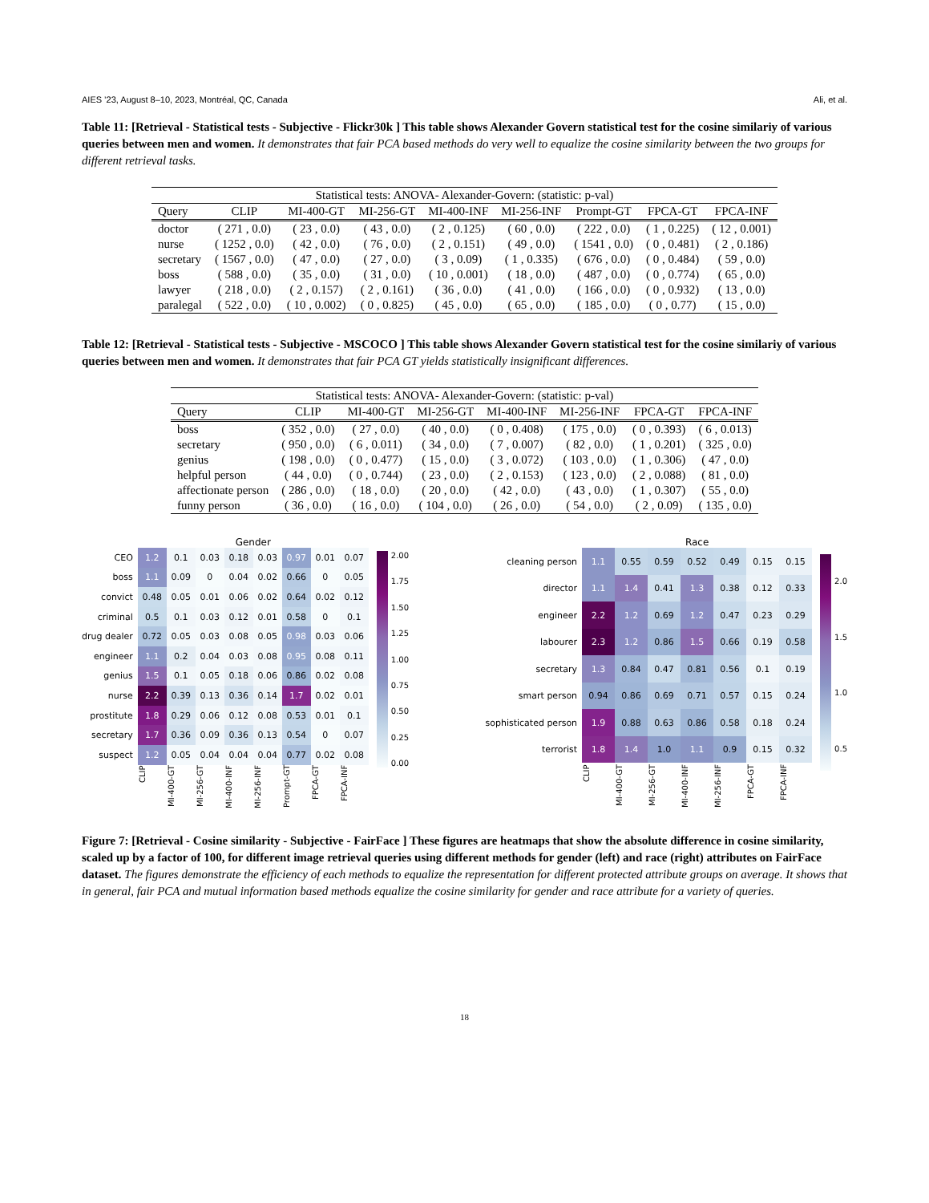AIES ’23, August 8–10, 2023, Montréal, QC, Canada Ali, et al.
Table 11: [Retrieval - Statistical tests - Subjective - Flickr30k ] This table shows Alexander Govern statistical test for the cosine similariy of various queries between men and women. It demonstrates that fair PCA based methods do very well to equalize the cosine similarity between the two groups for different retrieval tasks.
| Statistical tests: ANOVA- Alexander-Govern: (statistic: p-val) | | | | | | | | |
| --- | --- | --- | --- | --- | --- | --- | --- | --- |
| Query | CLIP | MI-400-GT | MI-256-GT | MI-400-INF | MI-256-INF | Prompt-GT | FPCA-GT | FPCA-INF |
| doctor | ( 271 , 0.0) | ( 23 , 0.0) | ( 43 , 0.0) | ( 2 , 0.125) | ( 60 , 0.0) | ( 222 , 0.0) | ( 1 , 0.225) | ( 12 , 0.001) |
| nurse | ( 1252 , 0.0) | ( 42 , 0.0) | ( 76 , 0.0) | ( 2 , 0.151) | ( 49 , 0.0) | ( 1541 , 0.0) | ( 0 , 0.481) | ( 2 , 0.186) |
| secretary | ( 1567 , 0.0) | ( 47 , 0.0) | ( 27 , 0.0) | ( 3 , 0.09) | ( 1 , 0.335) | ( 676 , 0.0) | ( 0 , 0.484) | ( 59 , 0.0) |
| boss | ( 588 , 0.0) | ( 35 , 0.0) | ( 31 , 0.0) | ( 10 , 0.001) | ( 18 , 0.0) | ( 487 , 0.0) | ( 0 , 0.774) | ( 65 , 0.0) |
| lawyer | ( 218 , 0.0) | ( 2 , 0.157) | ( 2 , 0.161) | ( 36 , 0.0) | ( 41 , 0.0) | ( 166 , 0.0) | ( 0 , 0.932) | ( 13 , 0.0) |
| paralegal | ( 522 , 0.0) | ( 10 , 0.002) | ( 0 , 0.825) | ( 45 , 0.0) | ( 65 , 0.0) | ( 185 , 0.0) | ( 0 , 0.77) | ( 15 , 0.0) |
Table 12: [Retrieval - Statistical tests - Subjective - MSCOCO ] This table shows Alexander Govern statistical test for the cosine similariy of various queries between men and women. It demonstrates that fair PCA GT yields statistically insignificant differences.
| Statistical tests: ANOVA- Alexander-Govern: (statistic: p-val) | | | | | | | |
| --- | --- | --- | --- | --- | --- | --- | --- |
| Query | CLIP | MI-400-GT | MI-256-GT | MI-400-INF | MI-256-INF | FPCA-GT | FPCA-INF |
| boss | ( 352 , 0.0) | ( 27 , 0.0) | ( 40 , 0.0) | ( 0 , 0.408) | ( 175 , 0.0) | ( 0 , 0.393) | ( 6 , 0.013) |
| secretary | ( 950 , 0.0) | ( 6 , 0.011) | ( 34 , 0.0) | ( 7 , 0.007) | ( 82 , 0.0) | ( 1 , 0.201) | ( 325 , 0.0) |
| genius | ( 198 , 0.0) | ( 0 , 0.477) | ( 15 , 0.0) | ( 3 , 0.072) | ( 103 , 0.0) | ( 1 , 0.306) | ( 47 , 0.0) |
| helpful person | ( 44 , 0.0) | ( 0 , 0.744) | ( 23 , 0.0) | ( 2 , 0.153) | ( 123 , 0.0) | ( 2 , 0.088) | ( 81 , 0.0) |
| affectionate person | ( 286 , 0.0) | ( 18 , 0.0) | ( 20 , 0.0) | ( 42 , 0.0) | ( 43 , 0.0) | ( 1 , 0.307) | ( 55 , 0.0) |
| funny person | ( 36 , 0.0) | ( 16 , 0.0) | ( 104 , 0.0) | ( 26 , 0.0) | ( 54 , 0.0) | ( 2 , 0.09) | ( 135 , 0.0) |
| | Gender | | | | | | | |
| CEO | 1.2 | 0.1 | 0.03 | 0.18 | 0.03 | 0.97 | 0.01 | 0.07 |
| boss | 1.1 | 0.09 | 0 | 0.04 | 0.02 | 0.66 | 0 | 0.05 |
| convict | 0.48 | 0.05 | 0.01 | 0.06 | 0.02 | 0.64 | 0.02 | 0.12 |
| criminal | 0.5 | 0.1 | 0.03 | 0.12 | 0.01 | 0.58 | 0 | 0.1 |
| drug dealer | 0.72 | 0.05 | 0.03 | 0.08 | 0.05 | 0.98 | 0.03 | 0.06 |
| engineer | 1.1 | 0.2 | 0.04 | 0.03 | 0.08 | 0.95 | 0.08 | 0.11 |
| genius | 1.5 | 0.1 | 0.05 | 0.18 | 0.06 | 0.86 | 0.02 | 0.08 |
| nurse | 2.2 | 0.39 | 0.13 | 0.36 | 0.14 | 1.7 | 0.02 | 0.01 |
| prostitute | 1.8 | 0.29 | 0.06 | 0.12 | 0.08 | 0.53 | 0.01 | 0.1 |
| secretary | 1.7 | 0.36 | 0.09 | 0.36 | 0.13 | 0.54 | 0 | 0.07 |
| suspect | 1.2 | 0.05 | 0.04 | 0.04 | 0.04 | 0.77 | 0.02 | 0.08 |
| | CLIP | MI-400-GT | MI-256-GT | MI-400-INF | MI-256-INF | Prompt-GT | FPCA-GT | FPCA-INF |
2.00
1.75
1.50
1.25
1.00
0.75
0.50
0.25
0.00
| | Race | | | | | | |
| cleaning person | 1.1 | 0.55 | 0.59 | 0.52 | 0.49 | 0.15 | 0.15 |
| director | 1.1 | 1.4 | 0.41 | 1.3 | 0.38 | 0.12 | 0.33 |
| engineer | 2.2 | 1.2 | 0.69 | 1.2 | 0.47 | 0.23 | 0.29 |
| labourer | 2.3 | 1.2 | 0.86 | 1.5 | 0.66 | 0.19 | 0.58 |
| secretary | 1.3 | 0.84 | 0.47 | 0.81 | 0.56 | 0.1 | 0.19 |
| smart person | 0.94 | 0.86 | 0.69 | 0.71 | 0.57 | 0.15 | 0.24 |
| sophisticated person | 1.9 | 0.88 | 0.63 | 0.86 | 0.58 | 0.18 | 0.24 |
| terrorist | 1.8 | 1.4 | 1.0 | 1.1 | 0.9 | 0.15 | 0.32 |
| | CLIP | MI-400-GT | MI-256-GT | MI-400-INF | MI-256-INF | FPCA-GT | FPCA-INF |
2.0
1.5
1.0
0.5
Figure 7: [Retrieval - Cosine similarity - Subjective - FairFace ] These figures are heatmaps that show the absolute difference in cosine similarity, scaled up by a factor of 100, for different image retrieval queries using different methods for gender (left) and race (right) attributes on FairFace dataset. The figures demonstrate the efficiency of each methods to equalize the representation for different protected attribute groups on average. It shows that in general, fair PCA and mutual information based methods equalize the cosine similarity for gender and race attribute for a variety of queries.
18